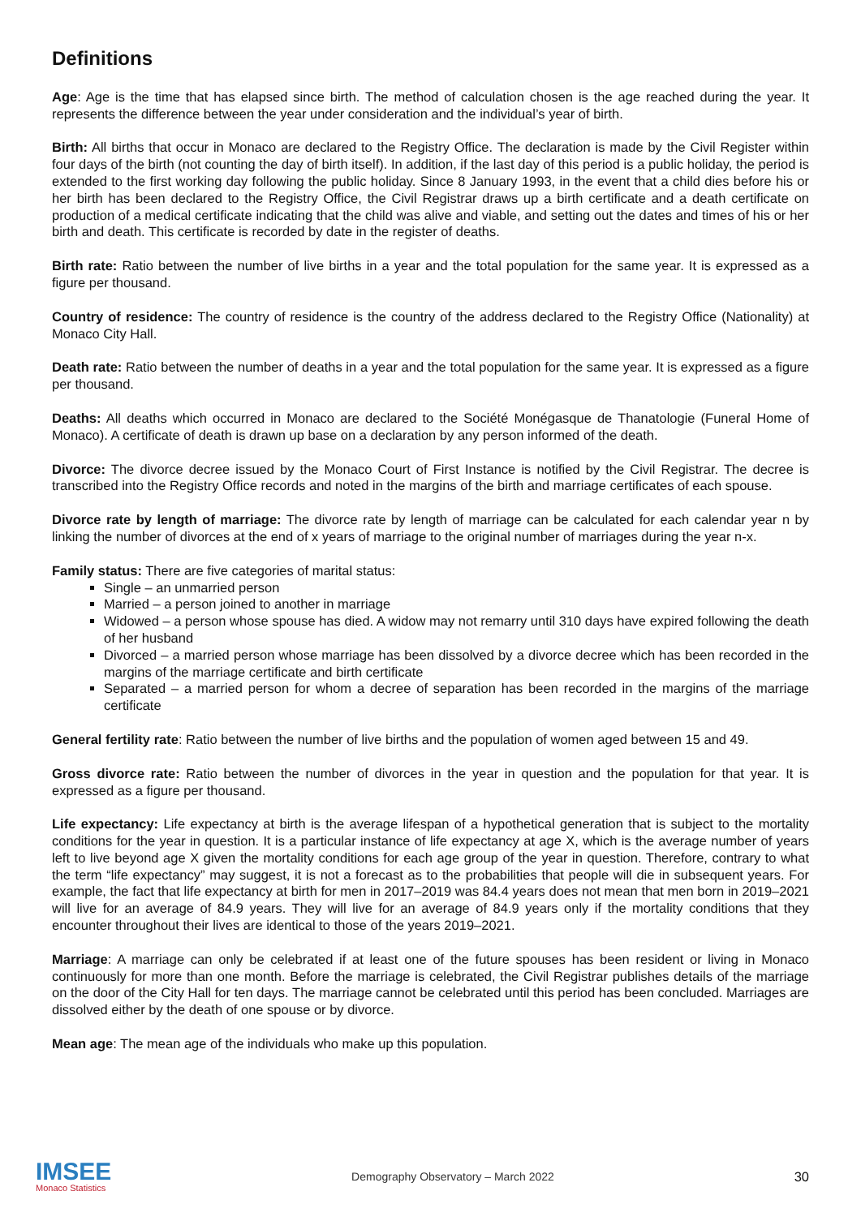Definitions
Age: Age is the time that has elapsed since birth. The method of calculation chosen is the age reached during the year. It represents the difference between the year under consideration and the individual’s year of birth.
Birth: All births that occur in Monaco are declared to the Registry Office. The declaration is made by the Civil Register within four days of the birth (not counting the day of birth itself). In addition, if the last day of this period is a public holiday, the period is extended to the first working day following the public holiday. Since 8 January 1993, in the event that a child dies before his or her birth has been declared to the Registry Office, the Civil Registrar draws up a birth certificate and a death certificate on production of a medical certificate indicating that the child was alive and viable, and setting out the dates and times of his or her birth and death. This certificate is recorded by date in the register of deaths.
Birth rate: Ratio between the number of live births in a year and the total population for the same year. It is expressed as a figure per thousand.
Country of residence: The country of residence is the country of the address declared to the Registry Office (Nationality) at Monaco City Hall.
Death rate: Ratio between the number of deaths in a year and the total population for the same year. It is expressed as a figure per thousand.
Deaths: All deaths which occurred in Monaco are declared to the Société Monégasque de Thanatologie (Funeral Home of Monaco). A certificate of death is drawn up base on a declaration by any person informed of the death.
Divorce: The divorce decree issued by the Monaco Court of First Instance is notified by the Civil Registrar. The decree is transcribed into the Registry Office records and noted in the margins of the birth and marriage certificates of each spouse.
Divorce rate by length of marriage: The divorce rate by length of marriage can be calculated for each calendar year n by linking the number of divorces at the end of x years of marriage to the original number of marriages during the year n-x.
Family status: There are five categories of marital status:
Single – an unmarried person
Married – a person joined to another in marriage
Widowed – a person whose spouse has died. A widow may not remarry until 310 days have expired following the death of her husband
Divorced – a married person whose marriage has been dissolved by a divorce decree which has been recorded in the margins of the marriage certificate and birth certificate
Separated – a married person for whom a decree of separation has been recorded in the margins of the marriage certificate
General fertility rate: Ratio between the number of live births and the population of women aged between 15 and 49.
Gross divorce rate: Ratio between the number of divorces in the year in question and the population for that year. It is expressed as a figure per thousand.
Life expectancy: Life expectancy at birth is the average lifespan of a hypothetical generation that is subject to the mortality conditions for the year in question. It is a particular instance of life expectancy at age X, which is the average number of years left to live beyond age X given the mortality conditions for each age group of the year in question. Therefore, contrary to what the term “life expectancy” may suggest, it is not a forecast as to the probabilities that people will die in subsequent years. For example, the fact that life expectancy at birth for men in 2017–2019 was 84.4 years does not mean that men born in 2019–2021 will live for an average of 84.9 years. They will live for an average of 84.9 years only if the mortality conditions that they encounter throughout their lives are identical to those of the years 2019–2021.
Marriage: A marriage can only be celebrated if at least one of the future spouses has been resident or living in Monaco continuously for more than one month. Before the marriage is celebrated, the Civil Registrar publishes details of the marriage on the door of the City Hall for ten days. The marriage cannot be celebrated until this period has been concluded. Marriages are dissolved either by the death of one spouse or by divorce.
Mean age: The mean age of the individuals who make up this population.
IMSEE
Monaco Statistics
Demography Observatory – March 2022
30